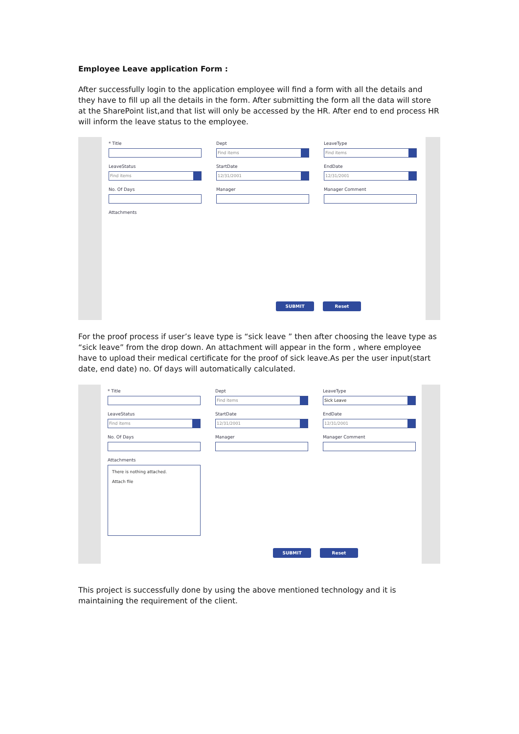Employee Leave application Form :
After successfully login to the application employee will find a form with all the details and they have to fill up all the details in the form. After submitting the form all the data will store at the SharePoint list,and that list will only be accessed by the HR. After end to end process HR will inform the leave status to the employee.
* Title
Dept
Find items
LeaveType
Find items
LeaveStatus
Find items
StartDate
12/31/2001
EndDate
12/31/2001
No. Of Days
Manager
Manager Comment
Attachments
SUBMIT Reset
For the proof process if user’s leave type is “sick leave ” then after choosing the leave type as “sick leave” from the drop down. An attachment will appear in the form , where employee have to upload their medical certificate for the proof of sick leave.As per the user input(start date, end date) no. Of days will automatically calculated.
* Title
Dept
Find items
LeaveType
Sick Leave
LeaveStatus
Find items
StartDate
12/31/2001
EndDate
12/31/2001
No. Of Days
Manager
Manager Comment
Attachments
There is nothing attached.
Attach file
SUBMIT Reset
This project is successfully done by using the above mentioned technology and it is maintaining the requirement of the client.